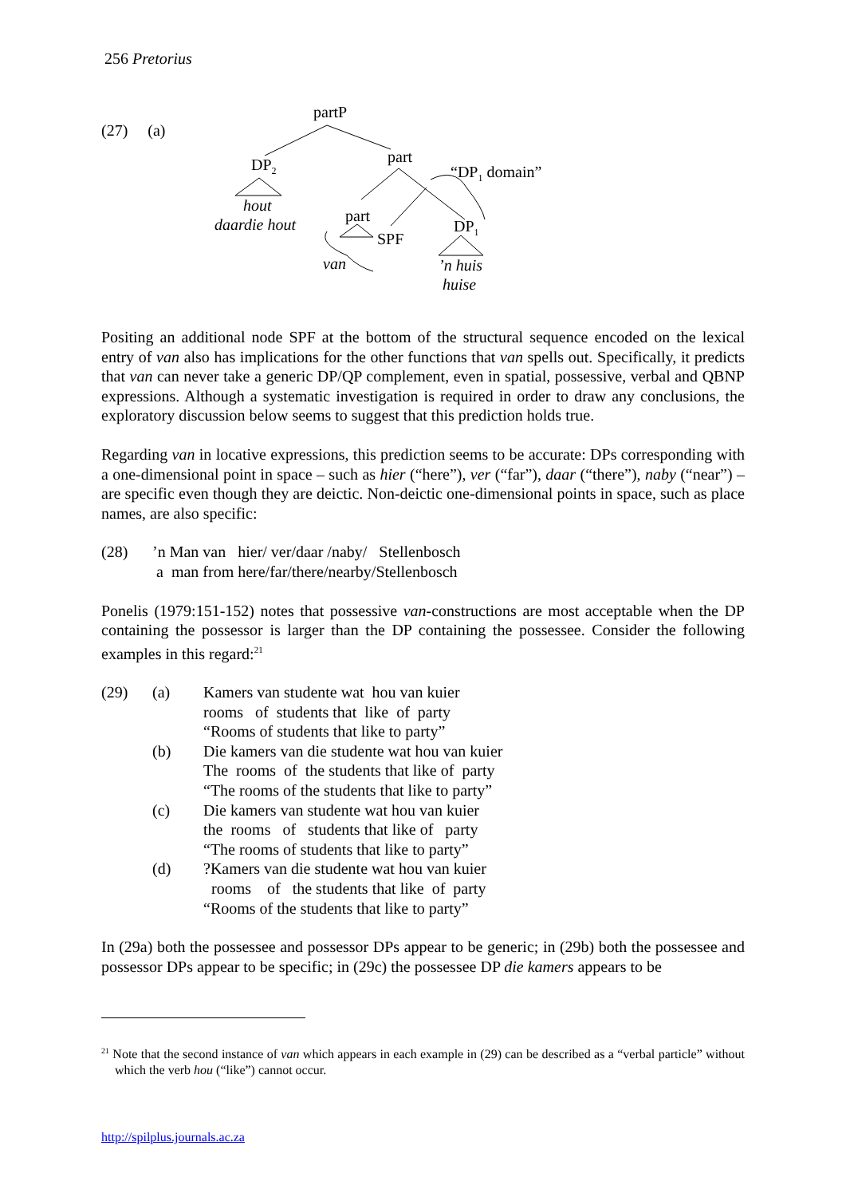256 Pretorius
(27) (a)
partP
DP2
hout
daardie hout
part
“DP1 domain”
part
SPF
DP1
’n huis
huise
van
Positing an additional node SPF at the bottom of the structural sequence encoded on the lexical entry of van also has implications for the other functions that van spells out. Specifically, it predicts that van can never take a generic DP/QP complement, even in spatial, possessive, verbal and QBNP expressions. Although a systematic investigation is required in order to draw any conclusions, the exploratory discussion below seems to suggest that this prediction holds true.
Regarding van in locative expressions, this prediction seems to be accurate: DPs corresponding with a one-dimensional point in space – such as hier (“here”), ver (“far”), daar (“there”), naby (“near”) – are specific even though they are deictic. Non-deictic one-dimensional points in space, such as place names, are also specific:
| (28) | ’n Man van hier/ ver/daar /naby/ Stellenbosch a man from here/far/there/nearby/Stellenbosch |
Ponelis (1979:151-152) notes that possessive van-constructions are most acceptable when the DP containing the possessor is larger than the DP containing the possessee. Consider the following examples in this regard:<sup>21</sup>
| (29) | (a) | Kamers van studente wat hou van kuier rooms of students that like of party “Rooms of students that like to party” |
| | (b) | Die kamers van die studente wat hou van kuier The rooms of the students that like of party “The rooms of the students that like to party” |
| | (c) | Die kamers van studente wat hou van kuier the rooms of students that like of party “The rooms of students that like to party” |
| | (d) | ?Kamers van die studente wat hou van kuier rooms of the students that like of party “Rooms of the students that like to party” |
In (29a) both the possessee and possessor DPs appear to be generic; in (29b) both the possessee and possessor DPs appear to be specific; in (29c) the possessee DP die kamers appears to be
<sup>21</sup> Note that the second instance of van which appears in each example in (29) can be described as a “verbal particle” without which the verb hou (“like”) cannot occur.
http://spilplus.journals.ac.za